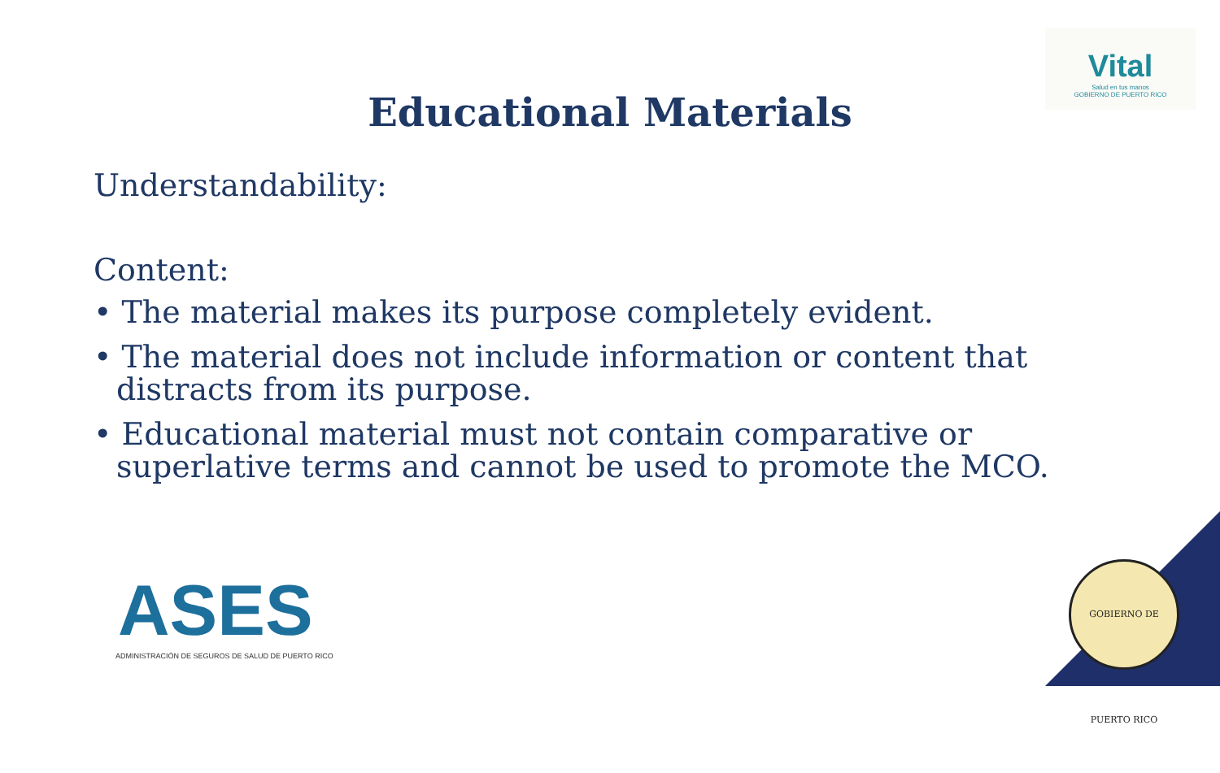Vital
Salud en tus manos
GOBIERNO DE PUERTO RICO
Educational Materials
Understandability:
Content:
• The material makes its purpose completely evident.
• The material does not include information or content that distracts from its purpose.
• Educational material must not contain comparative or superlative terms and cannot be used to promote the MCO.
ASES
ADMINISTRACIÓN DE SEGUROS DE SALUD DE PUERTO RICO
GOBIERNO DE PUERTO RICO